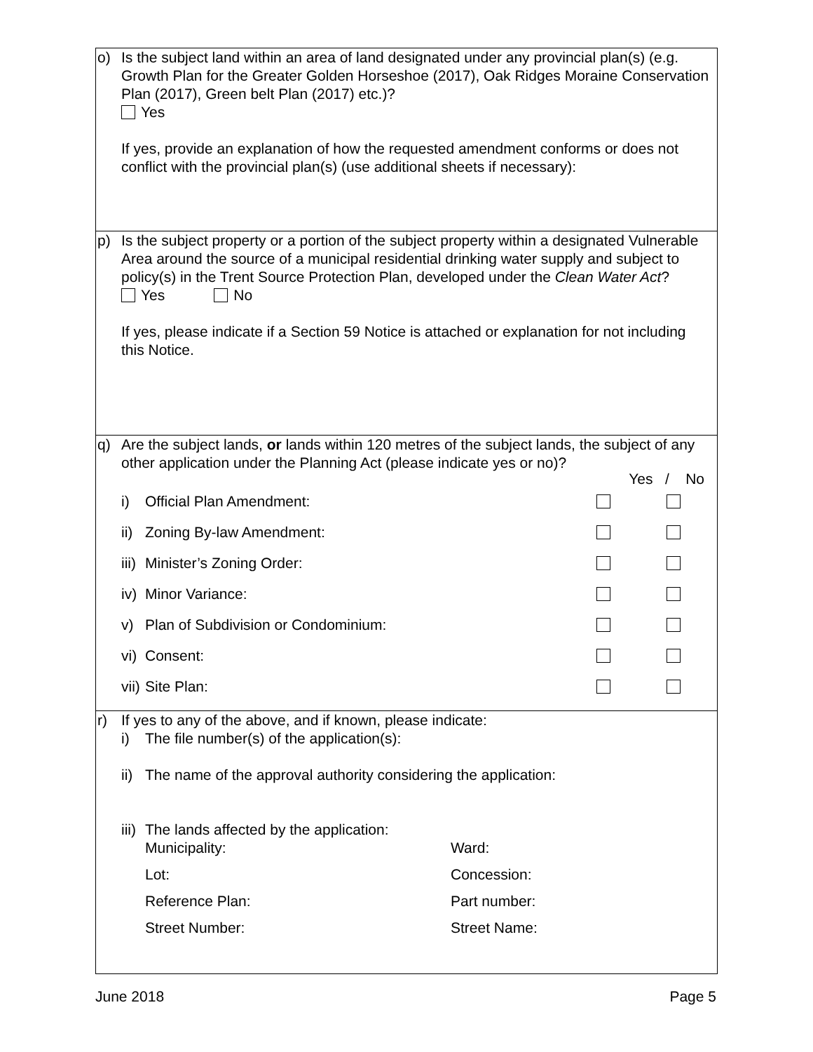o) Is the subject land within an area of land designated under any provincial plan(s) (e.g. Growth Plan for the Greater Golden Horseshoe (2017), Oak Ridges Moraine Conservation Plan (2017), Green belt Plan (2017) etc.)?
Yes
If yes, provide an explanation of how the requested amendment conforms or does not conflict with the provincial plan(s) (use additional sheets if necessary):
p) Is the subject property or a portion of the subject property within a designated Vulnerable Area around the source of a municipal residential drinking water supply and subject to policy(s) in the Trent Source Protection Plan, developed under the Clean Water Act?
Yes No
If yes, please indicate if a Section 59 Notice is attached or explanation for not including this Notice.
q) Are the subject lands, or lands within 120 metres of the subject lands, the subject of any other application under the Planning Act (please indicate yes or no)?
Yes / No
i) Official Plan Amendment:
ii) Zoning By-law Amendment:
iii) Minister’s Zoning Order:
iv) Minor Variance:
v) Plan of Subdivision or Condominium:
vi) Consent:
vii) Site Plan:
r) If yes to any of the above, and if known, please indicate:
i) The file number(s) of the application(s):
ii) The name of the approval authority considering the application:
iii) The lands affected by the application:
Municipality: Ward: Lot: Concession: Reference Plan: Part number: Street Number: Street Name:
June 2018 Page 5